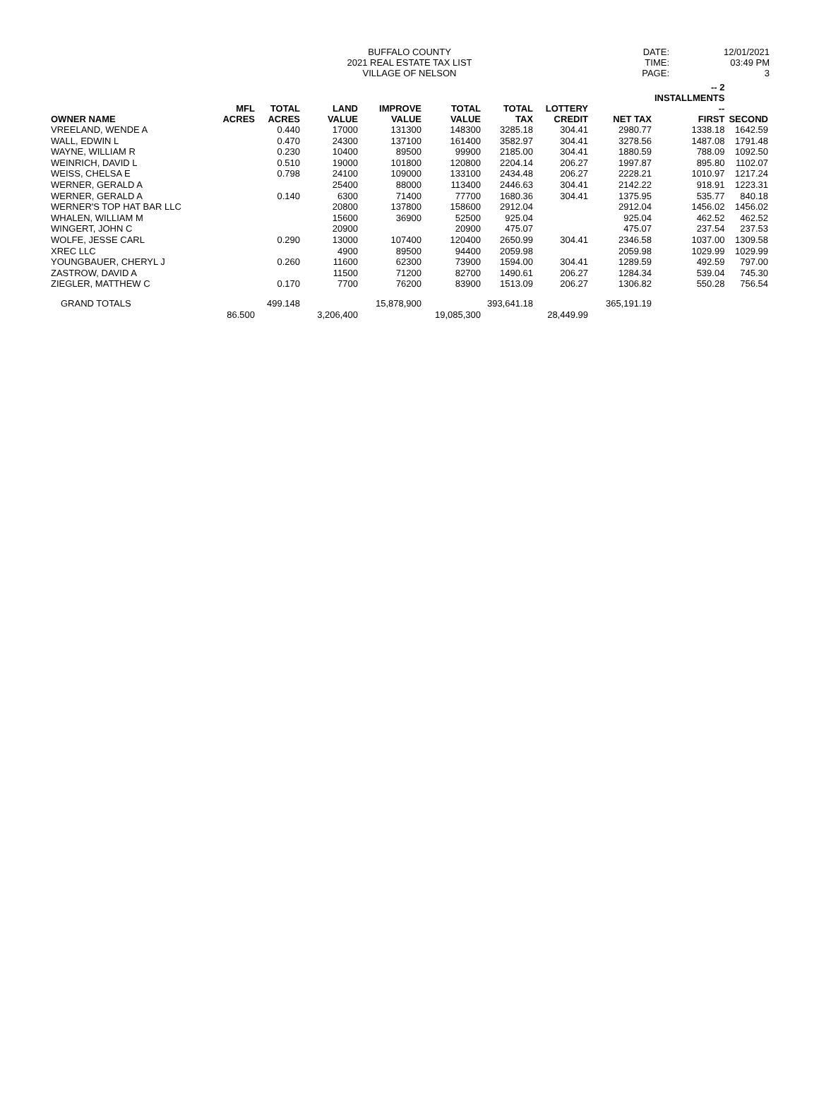BUFFALO COUNTY
2021 REAL ESTATE TAX LIST
VILLAGE OF NELSON
DATE: 12/01/2021
TIME: 03:49 PM
PAGE: 3
| OWNER NAME | MFL ACRES | TOTAL ACRES | LAND VALUE | IMPROVE VALUE | TOTAL VALUE | TOTAL TAX | LOTTERY CREDIT | NET TAX | -- 2 INSTALLMENTS -- FIRST | SECOND |
| --- | --- | --- | --- | --- | --- | --- | --- | --- | --- | --- |
| VREELAND, WENDE A | | 0.440 | 17000 | 131300 | 148300 | 3285.18 | 304.41 | 2980.77 | 1338.18 | 1642.59 |
| WALL, EDWIN L | | 0.470 | 24300 | 137100 | 161400 | 3582.97 | 304.41 | 3278.56 | 1487.08 | 1791.48 |
| WAYNE, WILLIAM R | | 0.230 | 10400 | 89500 | 99900 | 2185.00 | 304.41 | 1880.59 | 788.09 | 1092.50 |
| WEINRICH, DAVID L | | 0.510 | 19000 | 101800 | 120800 | 2204.14 | 206.27 | 1997.87 | 895.80 | 1102.07 |
| WEISS, CHELSA E | | 0.798 | 24100 | 109000 | 133100 | 2434.48 | 206.27 | 2228.21 | 1010.97 | 1217.24 |
| WERNER, GERALD A | | | 25400 | 88000 | 113400 | 2446.63 | 304.41 | 2142.22 | 918.91 | 1223.31 |
| WERNER, GERALD A | | 0.140 | 6300 | 71400 | 77700 | 1680.36 | 304.41 | 1375.95 | 535.77 | 840.18 |
| WERNER'S TOP HAT BAR LLC | | | 20800 | 137800 | 158600 | 2912.04 | | 2912.04 | 1456.02 | 1456.02 |
| WHALEN, WILLIAM M | | | 15600 | 36900 | 52500 | 925.04 | | 925.04 | 462.52 | 462.52 |
| WINGERT, JOHN C | | | 20900 | | 20900 | 475.07 | | 475.07 | 237.54 | 237.53 |
| WOLFE, JESSE CARL | | 0.290 | 13000 | 107400 | 120400 | 2650.99 | 304.41 | 2346.58 | 1037.00 | 1309.58 |
| XREC LLC | | | 4900 | 89500 | 94400 | 2059.98 | | 2059.98 | 1029.99 | 1029.99 |
| YOUNGBAUER, CHERYL J | | 0.260 | 11600 | 62300 | 73900 | 1594.00 | 304.41 | 1289.59 | 492.59 | 797.00 |
| ZASTROW, DAVID A | | | 11500 | 71200 | 82700 | 1490.61 | 206.27 | 1284.34 | 539.04 | 745.30 |
| ZIEGLER, MATTHEW C | | 0.170 | 7700 | 76200 | 83900 | 1513.09 | 206.27 | 1306.82 | 550.28 | 756.54 |
| GRAND TOTALS | | 499.148 | | 15,878,900 | | 393,641.18 | | 365,191.19 | | |
| | 86.500 | | 3,206,400 | | 19,085,300 | | 28,449.99 | | | |